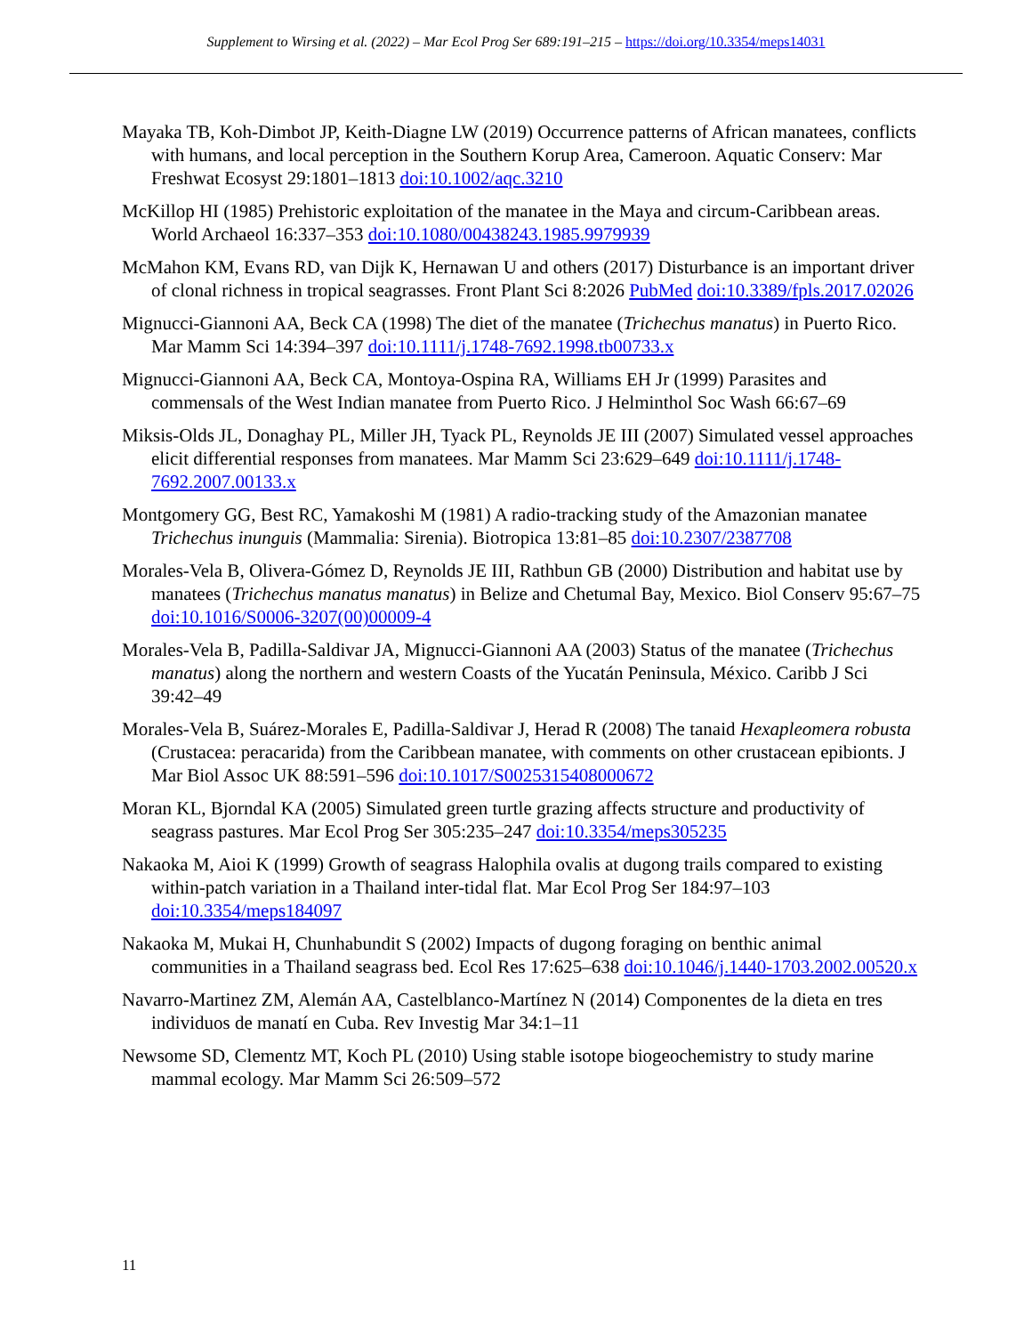Supplement to Wirsing et al. (2022) – Mar Ecol Prog Ser 689:191–215 – https://doi.org/10.3354/meps14031
Mayaka TB, Koh-Dimbot JP, Keith-Diagne LW (2019) Occurrence patterns of African manatees, conflicts with humans, and local perception in the Southern Korup Area, Cameroon. Aquatic Conserv: Mar Freshwat Ecosyst 29:1801–1813 doi:10.1002/aqc.3210
McKillop HI (1985) Prehistoric exploitation of the manatee in the Maya and circum-Caribbean areas. World Archaeol 16:337–353 doi:10.1080/00438243.1985.9979939
McMahon KM, Evans RD, van Dijk K, Hernawan U and others (2017) Disturbance is an important driver of clonal richness in tropical seagrasses. Front Plant Sci 8:2026 PubMed doi:10.3389/fpls.2017.02026
Mignucci-Giannoni AA, Beck CA (1998) The diet of the manatee (Trichechus manatus) in Puerto Rico. Mar Mamm Sci 14:394–397 doi:10.1111/j.1748-7692.1998.tb00733.x
Mignucci-Giannoni AA, Beck CA, Montoya-Ospina RA, Williams EH Jr (1999) Parasites and commensals of the West Indian manatee from Puerto Rico. J Helminthol Soc Wash 66:67–69
Miksis-Olds JL, Donaghay PL, Miller JH, Tyack PL, Reynolds JE III (2007) Simulated vessel approaches elicit differential responses from manatees. Mar Mamm Sci 23:629–649 doi:10.1111/j.1748-7692.2007.00133.x
Montgomery GG, Best RC, Yamakoshi M (1981) A radio-tracking study of the Amazonian manatee Trichechus inunguis (Mammalia: Sirenia). Biotropica 13:81–85 doi:10.2307/2387708
Morales-Vela B, Olivera-Gómez D, Reynolds JE III, Rathbun GB (2000) Distribution and habitat use by manatees (Trichechus manatus manatus) in Belize and Chetumal Bay, Mexico. Biol Conserv 95:67–75 doi:10.1016/S0006-3207(00)00009-4
Morales-Vela B, Padilla-Saldivar JA, Mignucci-Giannoni AA (2003) Status of the manatee (Trichechus manatus) along the northern and western Coasts of the Yucatán Peninsula, México. Caribb J Sci 39:42–49
Morales-Vela B, Suárez-Morales E, Padilla-Saldivar J, Herad R (2008) The tanaid Hexapleomera robusta (Crustacea: peracarida) from the Caribbean manatee, with comments on other crustacean epibionts. J Mar Biol Assoc UK 88:591–596 doi:10.1017/S0025315408000672
Moran KL, Bjorndal KA (2005) Simulated green turtle grazing affects structure and productivity of seagrass pastures. Mar Ecol Prog Ser 305:235–247 doi:10.3354/meps305235
Nakaoka M, Aioi K (1999) Growth of seagrass Halophila ovalis at dugong trails compared to existing within-patch variation in a Thailand inter-tidal flat. Mar Ecol Prog Ser 184:97–103 doi:10.3354/meps184097
Nakaoka M, Mukai H, Chunhabundit S (2002) Impacts of dugong foraging on benthic animal communities in a Thailand seagrass bed. Ecol Res 17:625–638 doi:10.1046/j.1440-1703.2002.00520.x
Navarro-Martinez ZM, Alemán AA, Castelblanco-Martínez N (2014) Componentes de la dieta en tres individuos de manatí en Cuba. Rev Investig Mar 34:1–11
Newsome SD, Clementz MT, Koch PL (2010) Using stable isotope biogeochemistry to study marine mammal ecology. Mar Mamm Sci 26:509–572
11